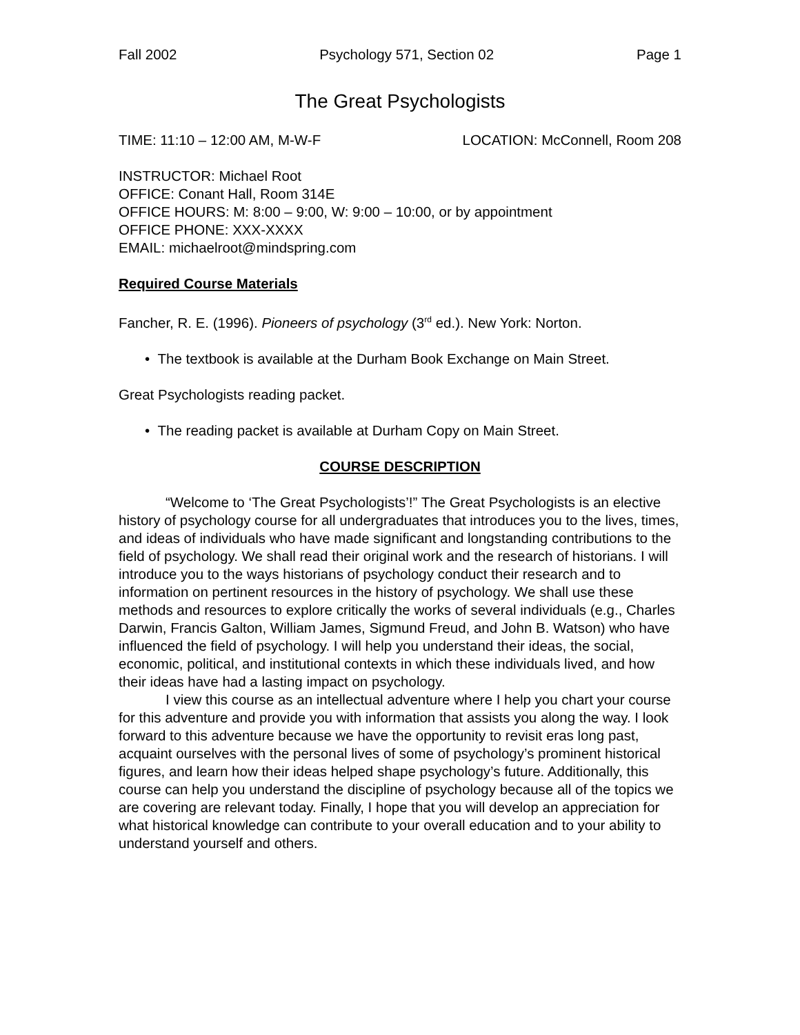Fall 2002 Psychology 571, Section 02 Page 1
The Great Psychologists
TIME: 11:10 – 12:00 AM, M-W-F LOCATION: McConnell, Room 208
INSTRUCTOR: Michael Root
OFFICE: Conant Hall, Room 314E
OFFICE HOURS: M: 8:00 – 9:00, W: 9:00 – 10:00, or by appointment
OFFICE PHONE: XXX-XXXX
EMAIL: michaelroot@mindspring.com
Required Course Materials
Fancher, R. E. (1996). Pioneers of psychology (3<sup>rd</sup> ed.). New York: Norton.
• The textbook is available at the Durham Book Exchange on Main Street.
Great Psychologists reading packet.
• The reading packet is available at Durham Copy on Main Street.
COURSE DESCRIPTION
“Welcome to ‘The Great Psychologists’!” The Great Psychologists is an elective history of psychology course for all undergraduates that introduces you to the lives, times, and ideas of individuals who have made significant and longstanding contributions to the field of psychology. We shall read their original work and the research of historians. I will introduce you to the ways historians of psychology conduct their research and to information on pertinent resources in the history of psychology. We shall use these methods and resources to explore critically the works of several individuals (e.g., Charles Darwin, Francis Galton, William James, Sigmund Freud, and John B. Watson) who have influenced the field of psychology. I will help you understand their ideas, the social, economic, political, and institutional contexts in which these individuals lived, and how their ideas have had a lasting impact on psychology.
I view this course as an intellectual adventure where I help you chart your course for this adventure and provide you with information that assists you along the way. I look forward to this adventure because we have the opportunity to revisit eras long past, acquaint ourselves with the personal lives of some of psychology’s prominent historical figures, and learn how their ideas helped shape psychology’s future. Additionally, this course can help you understand the discipline of psychology because all of the topics we are covering are relevant today. Finally, I hope that you will develop an appreciation for what historical knowledge can contribute to your overall education and to your ability to understand yourself and others.